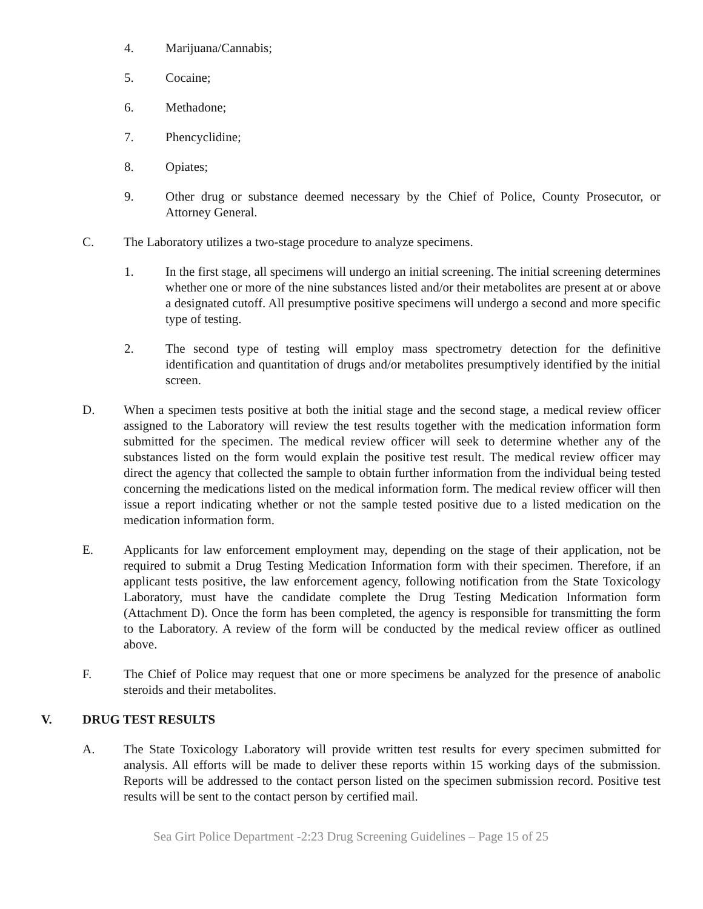4. Marijuana/Cannabis;
5. Cocaine;
6. Methadone;
7. Phencyclidine;
8. Opiates;
9. Other drug or substance deemed necessary by the Chief of Police, County Prosecutor, or Attorney General.
C. The Laboratory utilizes a two-stage procedure to analyze specimens.
1. In the first stage, all specimens will undergo an initial screening. The initial screening determines whether one or more of the nine substances listed and/or their metabolites are present at or above a designated cutoff. All presumptive positive specimens will undergo a second and more specific type of testing.
2. The second type of testing will employ mass spectrometry detection for the definitive identification and quantitation of drugs and/or metabolites presumptively identified by the initial screen.
D. When a specimen tests positive at both the initial stage and the second stage, a medical review officer assigned to the Laboratory will review the test results together with the medication information form submitted for the specimen. The medical review officer will seek to determine whether any of the substances listed on the form would explain the positive test result. The medical review officer may direct the agency that collected the sample to obtain further information from the individual being tested concerning the medications listed on the medical information form. The medical review officer will then issue a report indicating whether or not the sample tested positive due to a listed medication on the medication information form.
E. Applicants for law enforcement employment may, depending on the stage of their application, not be required to submit a Drug Testing Medication Information form with their specimen. Therefore, if an applicant tests positive, the law enforcement agency, following notification from the State Toxicology Laboratory, must have the candidate complete the Drug Testing Medication Information form (Attachment D). Once the form has been completed, the agency is responsible for transmitting the form to the Laboratory. A review of the form will be conducted by the medical review officer as outlined above.
F. The Chief of Police may request that one or more specimens be analyzed for the presence of anabolic steroids and their metabolites.
V. DRUG TEST RESULTS
A. The State Toxicology Laboratory will provide written test results for every specimen submitted for analysis. All efforts will be made to deliver these reports within 15 working days of the submission. Reports will be addressed to the contact person listed on the specimen submission record. Positive test results will be sent to the contact person by certified mail.
Sea Girt Police Department -2:23 Drug Screening Guidelines – Page 15 of 25